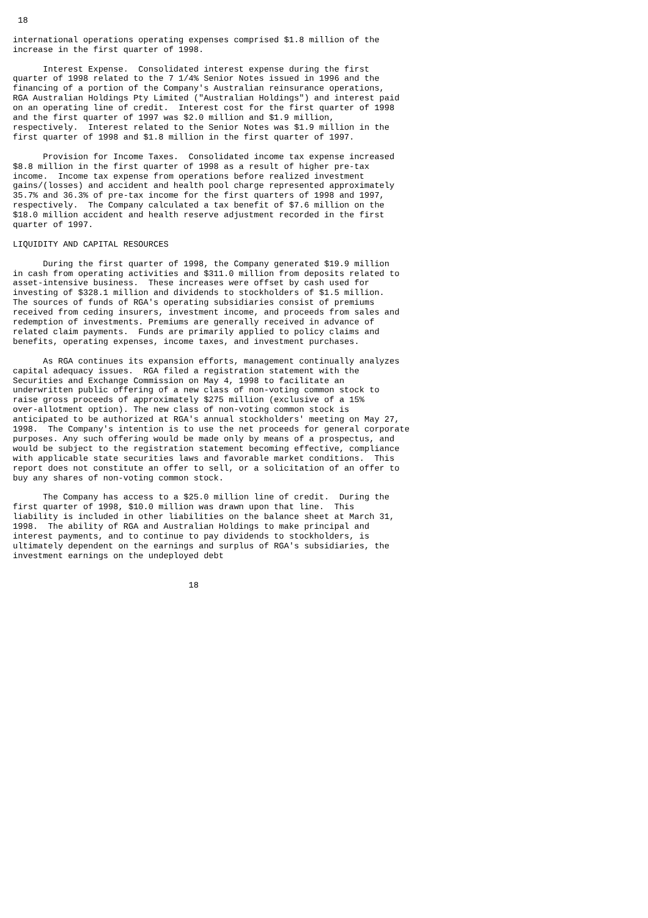18

international operations operating expenses comprised $1.8 million of the
increase in the first quarter of 1998.

      Interest Expense.  Consolidated interest expense during the first
quarter of 1998 related to the 7 1/4% Senior Notes issued in 1996 and the
financing of a portion of the Company's Australian reinsurance operations,
RGA Australian Holdings Pty Limited ("Australian Holdings") and interest paid
on an operating line of credit.  Interest cost for the first quarter of 1998
and the first quarter of 1997 was $2.0 million and $1.9 million,
respectively.  Interest related to the Senior Notes was $1.9 million in the
first quarter of 1998 and $1.8 million in the first quarter of 1997.

      Provision for Income Taxes.  Consolidated income tax expense increased
$8.8 million in the first quarter of 1998 as a result of higher pre-tax
income.  Income tax expense from operations before realized investment
gains/(losses) and accident and health pool charge represented approximately
35.7% and 36.3% of pre-tax income for the first quarters of 1998 and 1997,
respectively.  The Company calculated a tax benefit of $7.6 million on the
$18.0 million accident and health reserve adjustment recorded in the first
quarter of 1997.

LIQUIDITY AND CAPITAL RESOURCES

      During the first quarter of 1998, the Company generated $19.9 million
in cash from operating activities and $311.0 million from deposits related to
asset-intensive business.  These increases were offset by cash used for
investing of $328.1 million and dividends to stockholders of $1.5 million.
The sources of funds of RGA's operating subsidiaries consist of premiums
received from ceding insurers, investment income, and proceeds from sales and
redemption of investments. Premiums are generally received in advance of
related claim payments.  Funds are primarily applied to policy claims and
benefits, operating expenses, income taxes, and investment purchases.

      As RGA continues its expansion efforts, management continually analyzes
capital adequacy issues.  RGA filed a registration statement with the
Securities and Exchange Commission on May 4, 1998 to facilitate an
underwritten public offering of a new class of non-voting common stock to
raise gross proceeds of approximately $275 million (exclusive of a 15%
over-allotment option). The new class of non-voting common stock is
anticipated to be authorized at RGA's annual stockholders' meeting on May 27,
1998.  The Company's intention is to use the net proceeds for general corporate
purposes. Any such offering would be made only by means of a prospectus, and
would be subject to the registration statement becoming effective, compliance
with applicable state securities laws and favorable market conditions.  This
report does not constitute an offer to sell, or a solicitation of an offer to
buy any shares of non-voting common stock.

      The Company has access to a $25.0 million line of credit.  During the
first quarter of 1998, $10.0 million was drawn upon that line.  This
liability is included in other liabilities on the balance sheet at March 31,
1998.  The ability of RGA and Australian Holdings to make principal and
interest payments, and to continue to pay dividends to stockholders, is
ultimately dependent on the earnings and surplus of RGA's subsidiaries, the
investment earnings on the undeployed debt


                                   18